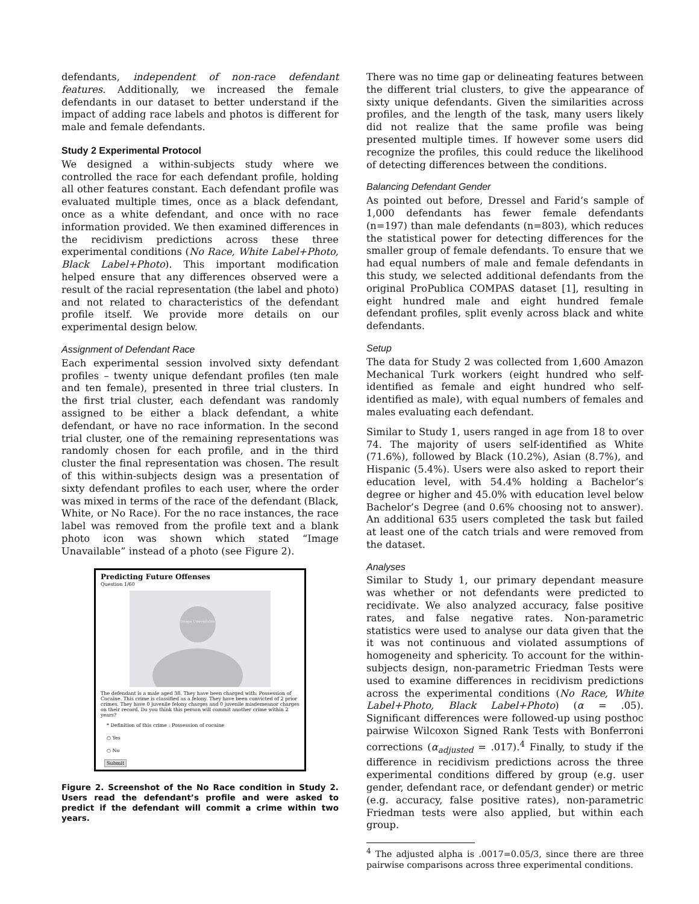defendants, independent of non-race defendant features. Additionally, we increased the female defendants in our dataset to better understand if the impact of adding race labels and photos is different for male and female defendants.
Study 2 Experimental Protocol
We designed a within-subjects study where we controlled the race for each defendant profile, holding all other features constant. Each defendant profile was evaluated multiple times, once as a black defendant, once as a white defendant, and once with no race information provided. We then examined differences in the recidivism predictions across these three experimental conditions (No Race, White Label+Photo, Black Label+Photo). This important modification helped ensure that any differences observed were a result of the racial representation (the label and photo) and not related to characteristics of the defendant profile itself. We provide more details on our experimental design below.
Assignment of Defendant Race
Each experimental session involved sixty defendant profiles – twenty unique defendant profiles (ten male and ten female), presented in three trial clusters. In the first trial cluster, each defendant was randomly assigned to be either a black defendant, a white defendant, or have no race information. In the second trial cluster, one of the remaining representations was randomly chosen for each profile, and in the third cluster the final representation was chosen. The result of this within-subjects design was a presentation of sixty defendant profiles to each user, where the order was mixed in terms of the race of the defendant (Black, White, or No Race). For the no race instances, the race label was removed from the profile text and a blank photo icon was shown which stated “Image Unavailable” instead of a photo (see Figure 2).
Predicting Future Offenses
Question 1/60
Image Unavailable
The defendant is a male aged 38. They have been charged with: Possession of Cocaine. This crime is classified as a felony. They have been convicted of 2 prior crimes. They have 0 juvenile felony charges and 0 juvenile misdemeanor charges on their record. Do you think this person will commit another crime within 2 years?
* Definition of this crime : Possession of cocaine
○ Yes
○ No
Submit
Figure 2. Screenshot of the No Race condition in Study 2. Users read the defendant’s profile and were asked to predict if the defendant will commit a crime within two years.
There was no time gap or delineating features between the different trial clusters, to give the appearance of sixty unique defendants. Given the similarities across profiles, and the length of the task, many users likely did not realize that the same profile was being presented multiple times. If however some users did recognize the profiles, this could reduce the likelihood of detecting differences between the conditions.
Balancing Defendant Gender
As pointed out before, Dressel and Farid’s sample of 1,000 defendants has fewer female defendants (n=197) than male defendants (n=803), which reduces the statistical power for detecting differences for the smaller group of female defendants. To ensure that we had equal numbers of male and female defendants in this study, we selected additional defendants from the original ProPublica COMPAS dataset [1], resulting in eight hundred male and eight hundred female defendant profiles, split evenly across black and white defendants.
Setup
The data for Study 2 was collected from 1,600 Amazon Mechanical Turk workers (eight hundred who self-identified as female and eight hundred who self-identified as male), with equal numbers of females and males evaluating each defendant.
Similar to Study 1, users ranged in age from 18 to over 74. The majority of users self-identified as White (71.6%), followed by Black (10.2%), Asian (8.7%), and Hispanic (5.4%). Users were also asked to report their education level, with 54.4% holding a Bachelor’s degree or higher and 45.0% with education level below Bachelor’s Degree (and 0.6% choosing not to answer). An additional 635 users completed the task but failed at least one of the catch trials and were removed from the dataset.
Analyses
Similar to Study 1, our primary dependant measure was whether or not defendants were predicted to recidivate. We also analyzed accuracy, false positive rates, and false negative rates. Non-parametric statistics were used to analyse our data given that the it was not continuous and violated assumptions of homogeneity and sphericity. To account for the within-subjects design, non-parametric Friedman Tests were used to examine differences in recidivism predictions across the experimental conditions (No Race, White Label+Photo, Black Label+Photo) (α = .05). Significant differences were followed-up using posthoc pairwise Wilcoxon Signed Rank Tests with Bonferroni corrections (α<sub>adjusted</sub> = .017).<sup>4</sup> Finally, to study if the difference in recidivism predictions across the three experimental conditions differed by group (e.g. user gender, defendant race, or defendant gender) or metric (e.g. accuracy, false positive rates), non-parametric Friedman tests were also applied, but within each group.
<sup>4</sup> The adjusted alpha is .0017=0.05/3, since there are three pairwise comparisons across three experimental conditions.